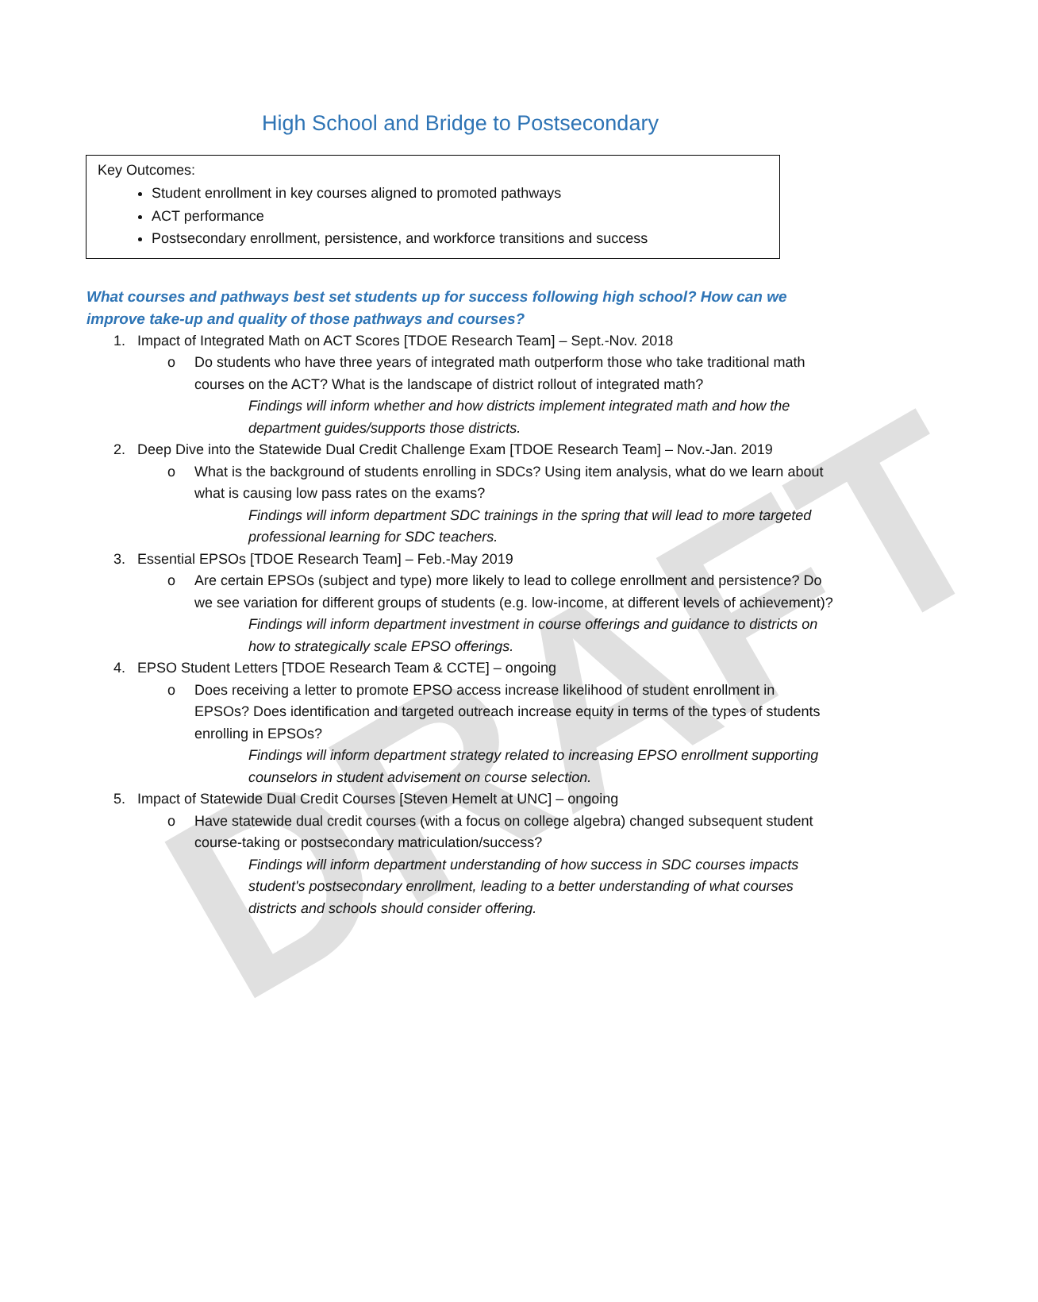DRAFT
High School and Bridge to Postsecondary
Key Outcomes:
Student enrollment in key courses aligned to promoted pathways
ACT performance
Postsecondary enrollment, persistence, and workforce transitions and success
What courses and pathways best set students up for success following high school? How can we improve take-up and quality of those pathways and courses?
1. Impact of Integrated Math on ACT Scores [TDOE Research Team] – Sept.-Nov. 2018
o Do students who have three years of integrated math outperform those who take traditional math courses on the ACT? What is the landscape of district rollout of integrated math?
Findings will inform whether and how districts implement integrated math and how the department guides/supports those districts.
2. Deep Dive into the Statewide Dual Credit Challenge Exam [TDOE Research Team] – Nov.-Jan. 2019
o What is the background of students enrolling in SDCs? Using item analysis, what do we learn about what is causing low pass rates on the exams?
Findings will inform department SDC trainings in the spring that will lead to more targeted professional learning for SDC teachers.
3. Essential EPSOs [TDOE Research Team] – Feb.-May 2019
o Are certain EPSOs (subject and type) more likely to lead to college enrollment and persistence? Do we see variation for different groups of students (e.g. low-income, at different levels of achievement)?
Findings will inform department investment in course offerings and guidance to districts on how to strategically scale EPSO offerings.
4. EPSO Student Letters [TDOE Research Team & CCTE] – ongoing
o Does receiving a letter to promote EPSO access increase likelihood of student enrollment in EPSOs? Does identification and targeted outreach increase equity in terms of the types of students enrolling in EPSOs?
Findings will inform department strategy related to increasing EPSO enrollment supporting counselors in student advisement on course selection.
5. Impact of Statewide Dual Credit Courses [Steven Hemelt at UNC] – ongoing
o Have statewide dual credit courses (with a focus on college algebra) changed subsequent student course-taking or postsecondary matriculation/success?
Findings will inform department understanding of how success in SDC courses impacts student's postsecondary enrollment, leading to a better understanding of what courses districts and schools should consider offering.